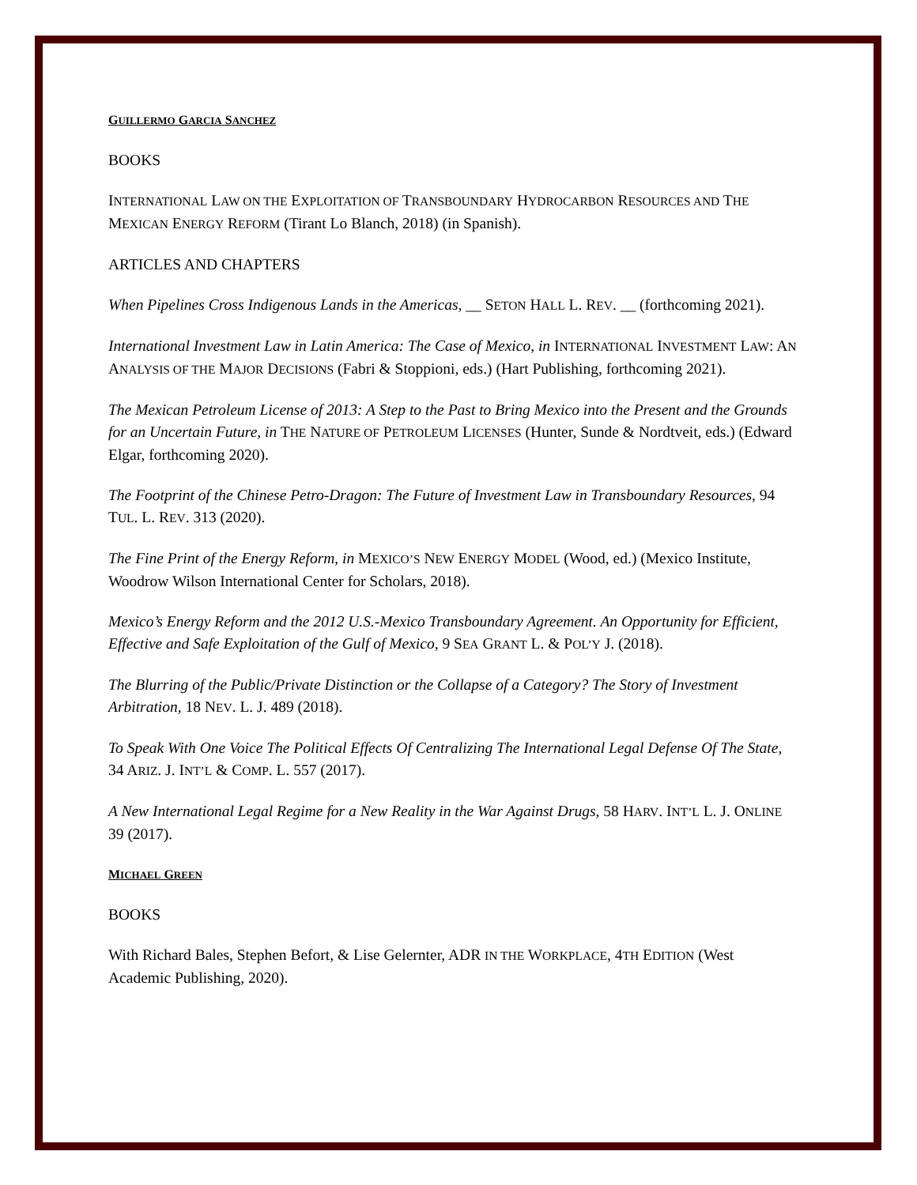GUILLERMO GARCIA SANCHEZ
BOOKS
INTERNATIONAL LAW ON THE EXPLOITATION OF TRANSBOUNDARY HYDROCARBON RESOURCES AND THE MEXICAN ENERGY REFORM (Tirant Lo Blanch, 2018) (in Spanish).
ARTICLES AND CHAPTERS
When Pipelines Cross Indigenous Lands in the Americas, __ SETON HALL L. REV. __ (forthcoming 2021).
International Investment Law in Latin America: The Case of Mexico, in INTERNATIONAL INVESTMENT LAW: AN ANALYSIS OF THE MAJOR DECISIONS (Fabri & Stoppioni, eds.) (Hart Publishing, forthcoming 2021).
The Mexican Petroleum License of 2013: A Step to the Past to Bring Mexico into the Present and the Grounds for an Uncertain Future, in THE NATURE OF PETROLEUM LICENSES (Hunter, Sunde & Nordtveit, eds.) (Edward Elgar, forthcoming 2020).
The Footprint of the Chinese Petro-Dragon: The Future of Investment Law in Transboundary Resources, 94 TUL. L. REV. 313 (2020).
The Fine Print of the Energy Reform, in MEXICO’S NEW ENERGY MODEL (Wood, ed.) (Mexico Institute, Woodrow Wilson International Center for Scholars, 2018).
Mexico’s Energy Reform and the 2012 U.S.-Mexico Transboundary Agreement. An Opportunity for Efficient, Effective and Safe Exploitation of the Gulf of Mexico, 9 SEA GRANT L. & POL’Y J. (2018).
The Blurring of the Public/Private Distinction or the Collapse of a Category? The Story of Investment Arbitration, 18 NEV. L. J. 489 (2018).
To Speak With One Voice The Political Effects Of Centralizing The International Legal Defense Of The State, 34 ARIZ. J. INT’L & COMP. L. 557 (2017).
A New International Legal Regime for a New Reality in the War Against Drugs, 58 HARV. INT’L L. J. ONLINE 39 (2017).
MICHAEL GREEN
BOOKS
With Richard Bales, Stephen Befort, & Lise Gelernter, ADR IN THE WORKPLACE, 4TH EDITION (West Academic Publishing, 2020).